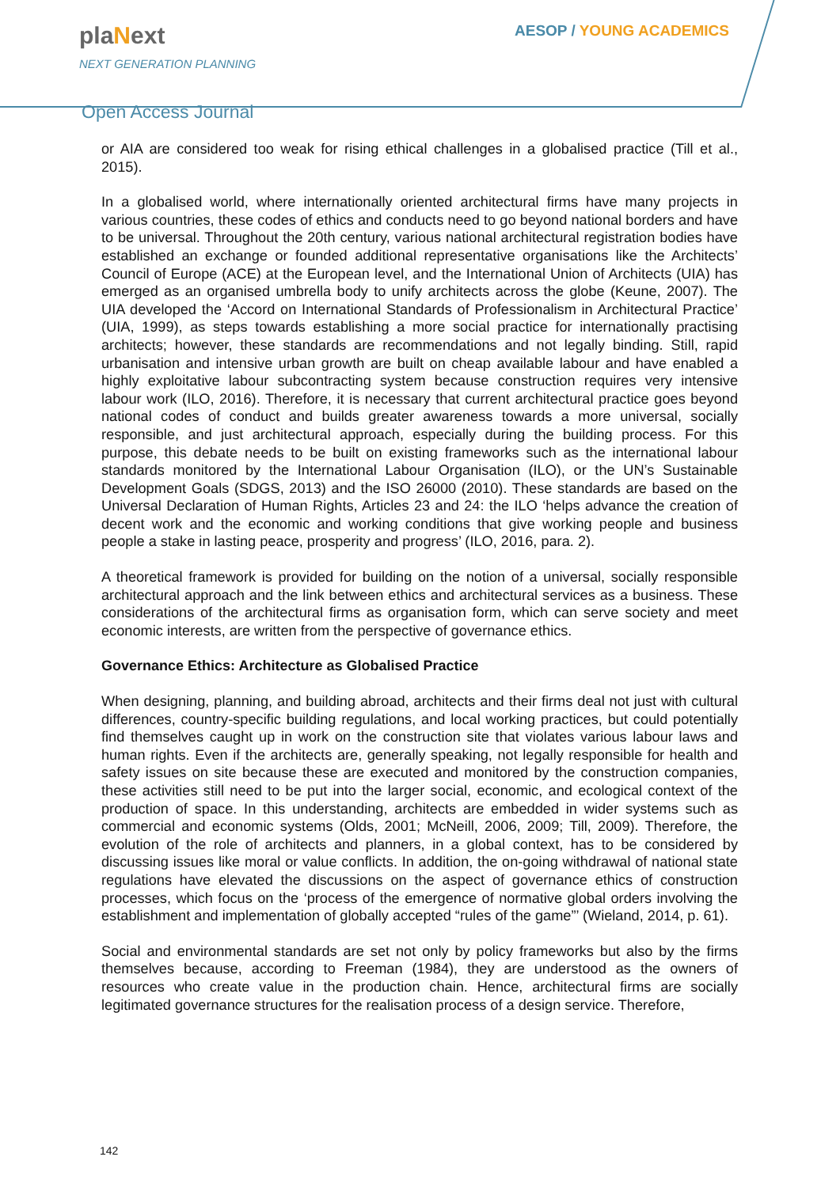plaNext
NEXT GENERATION PLANNING
AESOP / YOUNG ACADEMICS
Open Access Journal
or AIA are considered too weak for rising ethical challenges in a globalised practice (Till et al., 2015).
In a globalised world, where internationally oriented architectural firms have many projects in various countries, these codes of ethics and conducts need to go beyond national borders and have to be universal. Throughout the 20th century, various national architectural registration bodies have established an exchange or founded additional representative organisations like the Architects’ Council of Europe (ACE) at the European level, and the International Union of Architects (UIA) has emerged as an organised umbrella body to unify architects across the globe (Keune, 2007). The UIA developed the ‘Accord on International Standards of Professionalism in Architectural Practice’ (UIA, 1999), as steps towards establishing a more social practice for internationally practising architects; however, these standards are recommendations and not legally binding. Still, rapid urbanisation and intensive urban growth are built on cheap available labour and have enabled a highly exploitative labour subcontracting system because construction requires very intensive labour work (ILO, 2016). Therefore, it is necessary that current architectural practice goes beyond national codes of conduct and builds greater awareness towards a more universal, socially responsible, and just architectural approach, especially during the building process. For this purpose, this debate needs to be built on existing frameworks such as the international labour standards monitored by the International Labour Organisation (ILO), or the UN’s Sustainable Development Goals (SDGS, 2013) and the ISO 26000 (2010). These standards are based on the Universal Declaration of Human Rights, Articles 23 and 24: the ILO ‘helps advance the creation of decent work and the economic and working conditions that give working people and business people a stake in lasting peace, prosperity and progress’ (ILO, 2016, para. 2).
A theoretical framework is provided for building on the notion of a universal, socially responsible architectural approach and the link between ethics and architectural services as a business. These considerations of the architectural firms as organisation form, which can serve society and meet economic interests, are written from the perspective of governance ethics.
Governance Ethics: Architecture as Globalised Practice
When designing, planning, and building abroad, architects and their firms deal not just with cultural differences, country-specific building regulations, and local working practices, but could potentially find themselves caught up in work on the construction site that violates various labour laws and human rights. Even if the architects are, generally speaking, not legally responsible for health and safety issues on site because these are executed and monitored by the construction companies, these activities still need to be put into the larger social, economic, and ecological context of the production of space. In this understanding, architects are embedded in wider systems such as commercial and economic systems (Olds, 2001; McNeill, 2006, 2009; Till, 2009). Therefore, the evolution of the role of architects and planners, in a global context, has to be considered by discussing issues like moral or value conflicts. In addition, the on-going withdrawal of national state regulations have elevated the discussions on the aspect of governance ethics of construction processes, which focus on the ‘process of the emergence of normative global orders involving the establishment and implementation of globally accepted “rules of the game”’ (Wieland, 2014, p. 61).
Social and environmental standards are set not only by policy frameworks but also by the firms themselves because, according to Freeman (1984), they are understood as the owners of resources who create value in the production chain. Hence, architectural firms are socially legitimated governance structures for the realisation process of a design service. Therefore,
142